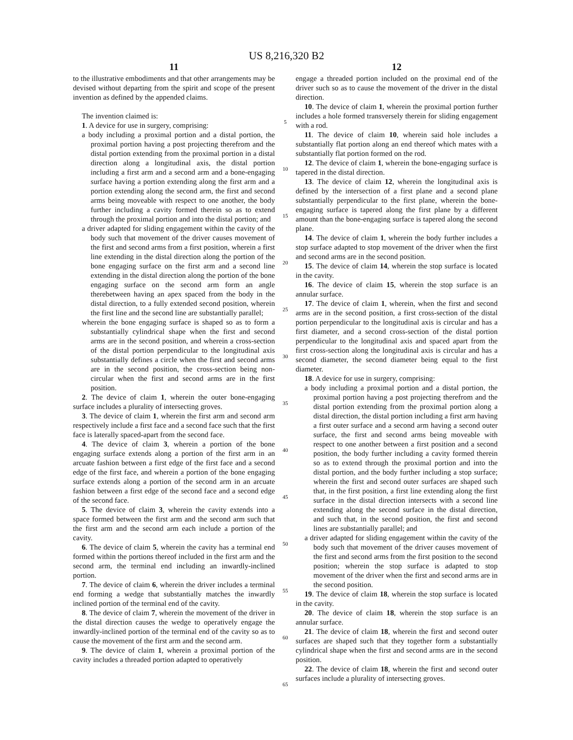US 8,216,320 B2
11
to the illustrative embodiments and that other arrangements may be devised without departing from the spirit and scope of the present invention as defined by the appended claims.
The invention claimed is:
1. A device for use in surgery, comprising:
a body including a proximal portion and a distal portion, the proximal portion having a post projecting therefrom and the distal portion extending from the proximal portion in a distal direction along a longitudinal axis, the distal portion including a first arm and a second arm and a bone-engaging surface having a portion extending along the first arm and a portion extending along the second arm, the first and second arms being moveable with respect to one another, the body further including a cavity formed therein so as to extend through the proximal portion and into the distal portion; and
a driver adapted for sliding engagement within the cavity of the body such that movement of the driver causes movement of the first and second arms from a first position, wherein a first line extending in the distal direction along the portion of the bone engaging surface on the first arm and a second line extending in the distal direction along the portion of the bone engaging surface on the second arm form an angle therebetween having an apex spaced from the body in the distal direction, to a fully extended second position, wherein the first line and the second line are substantially parallel;
wherein the bone engaging surface is shaped so as to form a substantially cylindrical shape when the first and second arms are in the second position, and wherein a cross-section of the distal portion perpendicular to the longitudinal axis substantially defines a circle when the first and second arms are in the second position, the cross-section being non-circular when the first and second arms are in the first position.
2. The device of claim 1, wherein the outer bone-engaging surface includes a plurality of intersecting groves.
3. The device of claim 1, wherein the first arm and second arm respectively include a first face and a second face such that the first face is laterally spaced-apart from the second face.
4. The device of claim 3, wherein a portion of the bone engaging surface extends along a portion of the first arm in an arcuate fashion between a first edge of the first face and a second edge of the first face, and wherein a portion of the bone engaging surface extends along a portion of the second arm in an arcuate fashion between a first edge of the second face and a second edge of the second face.
5. The device of claim 3, wherein the cavity extends into a space formed between the first arm and the second arm such that the first arm and the second arm each include a portion of the cavity.
6. The device of claim 5, wherein the cavity has a terminal end formed within the portions thereof included in the first arm and the second arm, the terminal end including an inwardly-inclined portion.
7. The device of claim 6, wherein the driver includes a terminal end forming a wedge that substantially matches the inwardly inclined portion of the terminal end of the cavity.
8. The device of claim 7, wherein the movement of the driver in the distal direction causes the wedge to operatively engage the inwardly-inclined portion of the terminal end of the cavity so as to cause the movement of the first arm and the second arm.
9. The device of claim 1, wherein a proximal portion of the cavity includes a threaded portion adapted to operatively
5
10
15
20
25
30
35
40
45
50
55
60
65
12
engage a threaded portion included on the proximal end of the driver such so as to cause the movement of the driver in the distal direction.
10. The device of claim 1, wherein the proximal portion further includes a hole formed transversely therein for sliding engagement with a rod.
11. The device of claim 10, wherein said hole includes a substantially flat portion along an end thereof which mates with a substantially flat portion formed on the rod.
12. The device of claim 1, wherein the bone-engaging surface is tapered in the distal direction.
13. The device of claim 12, wherein the longitudinal axis is defined by the intersection of a first plane and a second plane substantially perpendicular to the first plane, wherein the bone-engaging surface is tapered along the first plane by a different amount than the bone-engaging surface is tapered along the second plane.
14. The device of claim 1, wherein the body further includes a stop surface adapted to stop movement of the driver when the first and second arms are in the second position.
15. The device of claim 14, wherein the stop surface is located in the cavity.
16. The device of claim 15, wherein the stop surface is an annular surface.
17. The device of claim 1, wherein, when the first and second arms are in the second position, a first cross-section of the distal portion perpendicular to the longitudinal axis is circular and has a first diameter, and a second cross-section of the distal portion perpendicular to the longitudinal axis and spaced apart from the first cross-section along the longitudinal axis is circular and has a second diameter, the second diameter being equal to the first diameter.
18. A device for use in surgery, comprising:
a body including a proximal portion and a distal portion, the proximal portion having a post projecting therefrom and the distal portion extending from the proximal portion along a distal direction, the distal portion including a first arm having a first outer surface and a second arm having a second outer surface, the first and second arms being moveable with respect to one another between a first position and a second position, the body further including a cavity formed therein so as to extend through the proximal portion and into the distal portion, and the body further including a stop surface; wherein the first and second outer surfaces are shaped such that, in the first position, a first line extending along the first surface in the distal direction intersects with a second line extending along the second surface in the distal direction, and such that, in the second position, the first and second lines are substantially parallel; and
a driver adapted for sliding engagement within the cavity of the body such that movement of the driver causes movement of the first and second arms from the first position to the second position; wherein the stop surface is adapted to stop movement of the driver when the first and second arms are in the second position.
19. The device of claim 18, wherein the stop surface is located in the cavity.
20. The device of claim 18, wherein the stop surface is an annular surface.
21. The device of claim 18, wherein the first and second outer surfaces are shaped such that they together form a substantially cylindrical shape when the first and second arms are in the second position.
22. The device of claim 18, wherein the first and second outer surfaces include a plurality of intersecting groves.